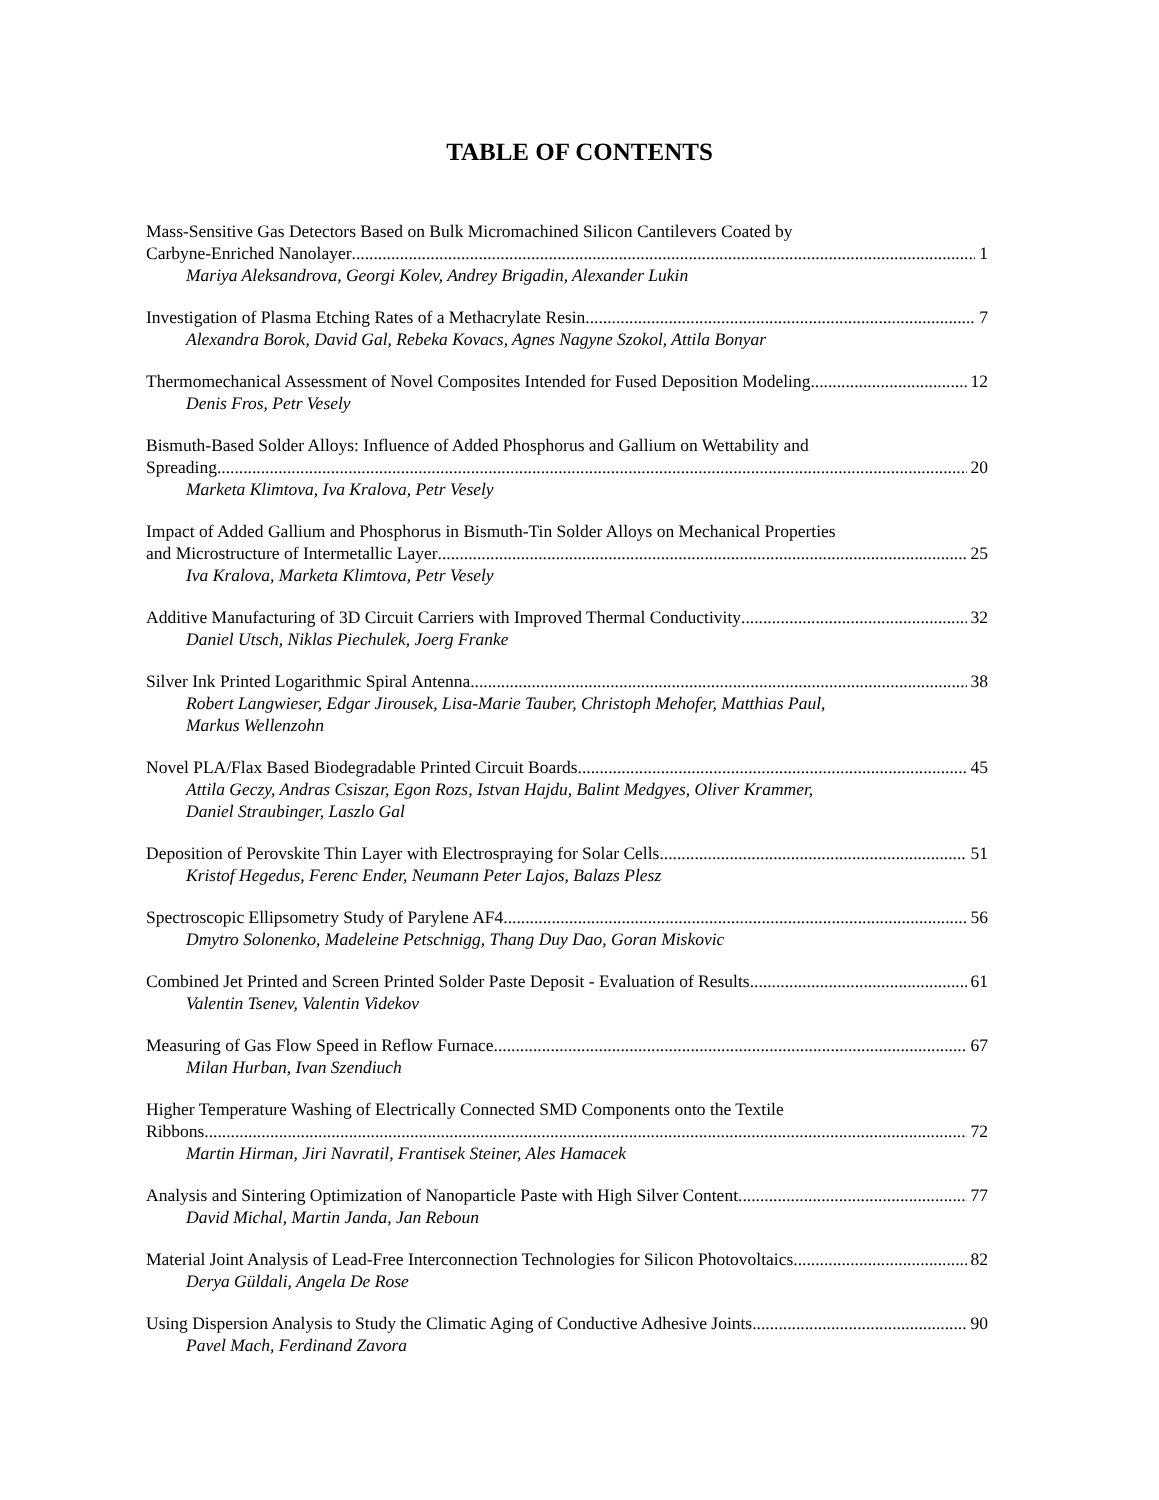TABLE OF CONTENTS
Mass-Sensitive Gas Detectors Based on Bulk Micromachined Silicon Cantilevers Coated by
Carbyne-Enriched Nanolayer 1
Mariya Aleksandrova, Georgi Kolev, Andrey Brigadin, Alexander Lukin
Investigation of Plasma Etching Rates of a Methacrylate Resin 7
Alexandra Borok, David Gal, Rebeka Kovacs, Agnes Nagyne Szokol, Attila Bonyar
Thermomechanical Assessment of Novel Composites Intended for Fused Deposition Modeling 12
Denis Fros, Petr Vesely
Bismuth-Based Solder Alloys: Influence of Added Phosphorus and Gallium on Wettability and
Spreading 20
Marketa Klimtova, Iva Kralova, Petr Vesely
Impact of Added Gallium and Phosphorus in Bismuth-Tin Solder Alloys on Mechanical Properties
and Microstructure of Intermetallic Layer 25
Iva Kralova, Marketa Klimtova, Petr Vesely
Additive Manufacturing of 3D Circuit Carriers with Improved Thermal Conductivity 32
Daniel Utsch, Niklas Piechulek, Joerg Franke
Silver Ink Printed Logarithmic Spiral Antenna 38
Robert Langwieser, Edgar Jirousek, Lisa-Marie Tauber, Christoph Mehofer, Matthias Paul,
Markus Wellenzohn
Novel PLA/Flax Based Biodegradable Printed Circuit Boards 45
Attila Geczy, Andras Csiszar, Egon Rozs, Istvan Hajdu, Balint Medgyes, Oliver Krammer,
Daniel Straubinger, Laszlo Gal
Deposition of Perovskite Thin Layer with Electrospraying for Solar Cells 51
Kristof Hegedus, Ferenc Ender, Neumann Peter Lajos, Balazs Plesz
Spectroscopic Ellipsometry Study of Parylene AF4 56
Dmytro Solonenko, Madeleine Petschnigg, Thang Duy Dao, Goran Miskovic
Combined Jet Printed and Screen Printed Solder Paste Deposit - Evaluation of Results 61
Valentin Tsenev, Valentin Videkov
Measuring of Gas Flow Speed in Reflow Furnace 67
Milan Hurban, Ivan Szendiuch
Higher Temperature Washing of Electrically Connected SMD Components onto the Textile
Ribbons 72
Martin Hirman, Jiri Navratil, Frantisek Steiner, Ales Hamacek
Analysis and Sintering Optimization of Nanoparticle Paste with High Silver Content 77
David Michal, Martin Janda, Jan Reboun
Material Joint Analysis of Lead-Free Interconnection Technologies for Silicon Photovoltaics 82
Derya Güldali, Angela De Rose
Using Dispersion Analysis to Study the Climatic Aging of Conductive Adhesive Joints 90
Pavel Mach, Ferdinand Zavora